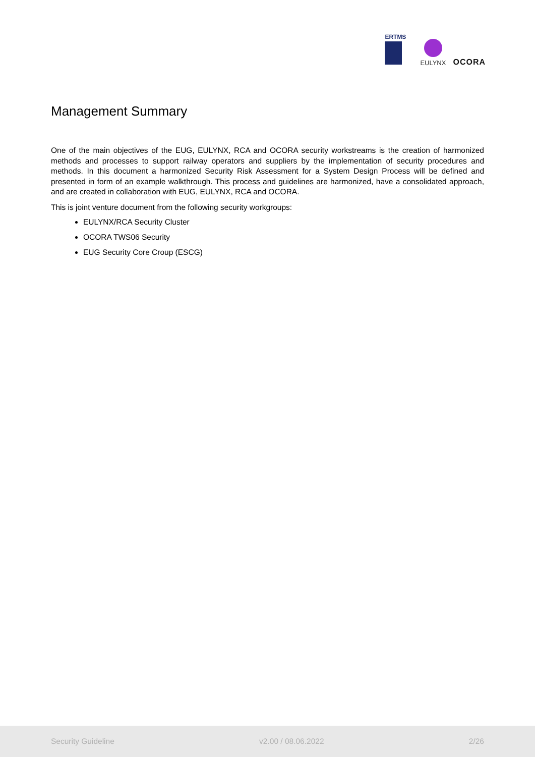ERTMS
EULYNX
OCORA
Management Summary
One of the main objectives of the EUG, EULYNX, RCA and OCORA security workstreams is the creation of harmonized methods and processes to support railway operators and suppliers by the implementation of security procedures and methods. In this document a harmonized Security Risk Assessment for a System Design Process will be defined and presented in form of an example walkthrough. This process and guidelines are harmonized, have a consolidated approach, and are created in collaboration with EUG, EULYNX, RCA and OCORA.
This is joint venture document from the following security workgroups:
EULYNX/RCA Security Cluster
OCORA TWS06 Security
EUG Security Core Croup (ESCG)
Security Guideline v2.00 / 08.06.2022 2/26